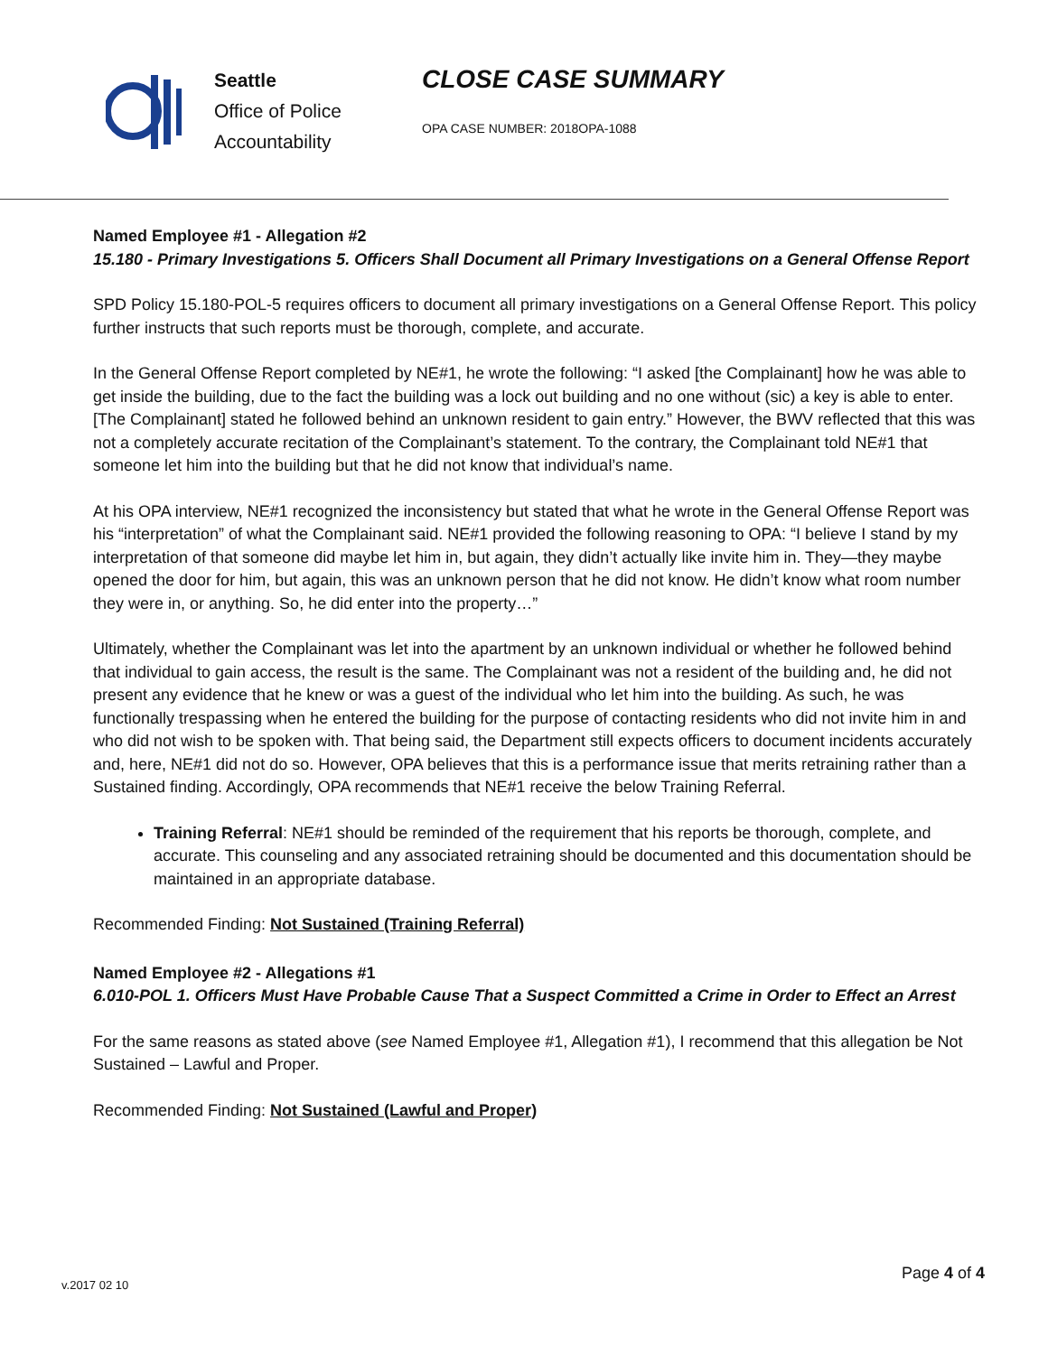Seattle
Office of Police
Accountability
CLOSE CASE SUMMARY
OPA CASE NUMBER: 2018OPA-1088
Named Employee #1 - Allegation #2
15.180 - Primary Investigations 5. Officers Shall Document all Primary Investigations on a General Offense Report
SPD Policy 15.180-POL-5 requires officers to document all primary investigations on a General Offense Report. This policy further instructs that such reports must be thorough, complete, and accurate.
In the General Offense Report completed by NE#1, he wrote the following: “I asked [the Complainant] how he was able to get inside the building, due to the fact the building was a lock out building and no one without (sic) a key is able to enter. [The Complainant] stated he followed behind an unknown resident to gain entry.” However, the BWV reflected that this was not a completely accurate recitation of the Complainant’s statement. To the contrary, the Complainant told NE#1 that someone let him into the building but that he did not know that individual’s name.
At his OPA interview, NE#1 recognized the inconsistency but stated that what he wrote in the General Offense Report was his “interpretation” of what the Complainant said. NE#1 provided the following reasoning to OPA: “I believe I stand by my interpretation of that someone did maybe let him in, but again, they didn’t actually like invite him in. They—they maybe opened the door for him, but again, this was an unknown person that he did not know. He didn’t know what room number they were in, or anything. So, he did enter into the property…”
Ultimately, whether the Complainant was let into the apartment by an unknown individual or whether he followed behind that individual to gain access, the result is the same. The Complainant was not a resident of the building and, he did not present any evidence that he knew or was a guest of the individual who let him into the building. As such, he was functionally trespassing when he entered the building for the purpose of contacting residents who did not invite him in and who did not wish to be spoken with. That being said, the Department still expects officers to document incidents accurately and, here, NE#1 did not do so. However, OPA believes that this is a performance issue that merits retraining rather than a Sustained finding. Accordingly, OPA recommends that NE#1 receive the below Training Referral.
Training Referral: NE#1 should be reminded of the requirement that his reports be thorough, complete, and accurate. This counseling and any associated retraining should be documented and this documentation should be maintained in an appropriate database.
Recommended Finding: Not Sustained (Training Referral)
Named Employee #2 - Allegations #1
6.010-POL 1. Officers Must Have Probable Cause That a Suspect Committed a Crime in Order to Effect an Arrest
For the same reasons as stated above (see Named Employee #1, Allegation #1), I recommend that this allegation be Not Sustained – Lawful and Proper.
Recommended Finding: Not Sustained (Lawful and Proper)
v.2017 02 10 Page 4 of 4